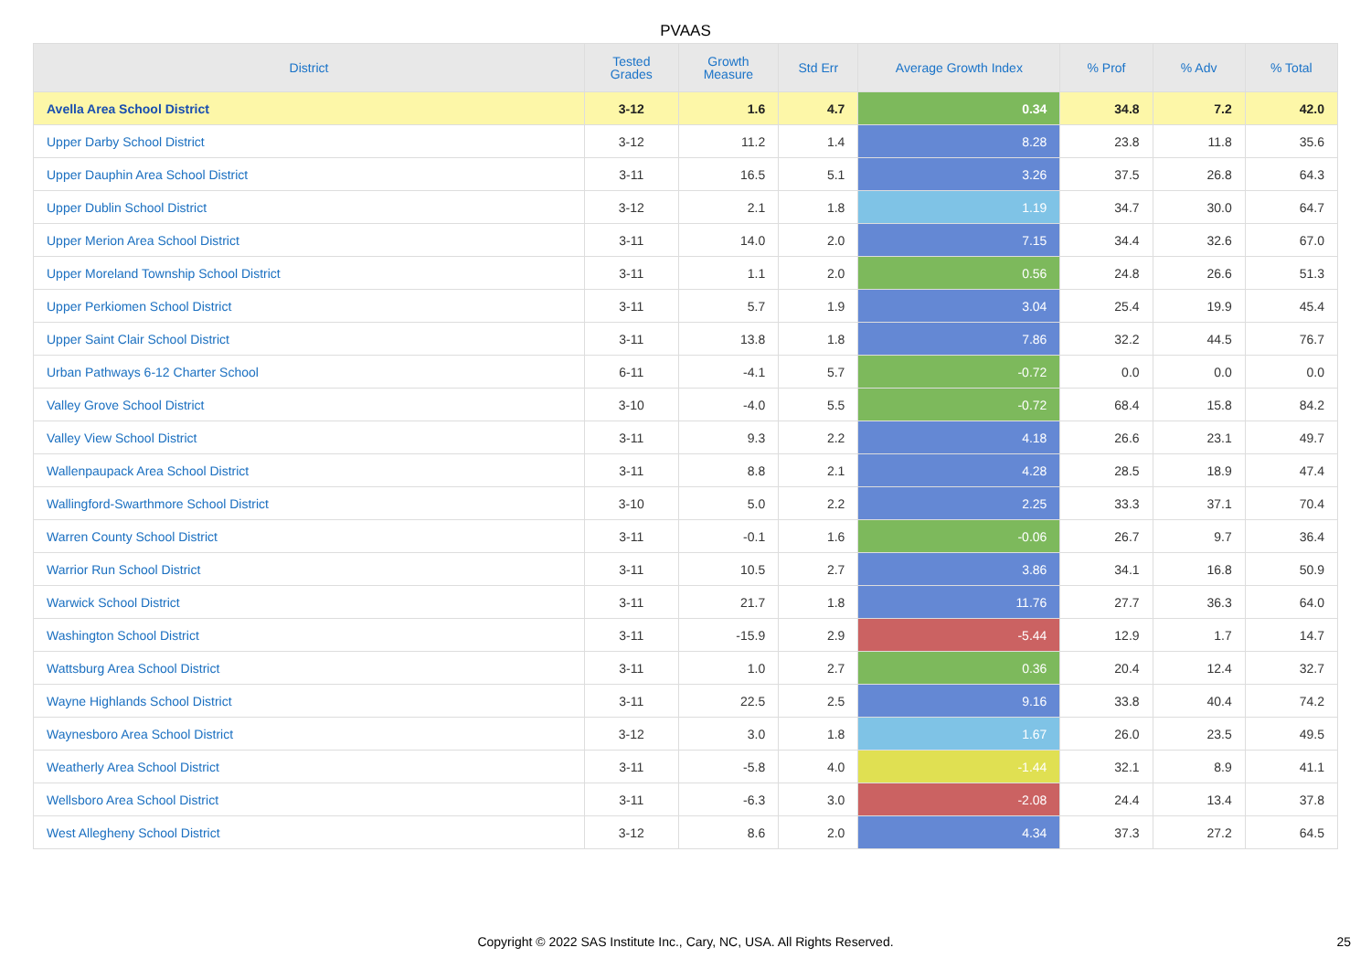PVAAS
| District | Tested Grades | Growth Measure | Std Err | Average Growth Index | % Prof | % Adv | % Total |
| --- | --- | --- | --- | --- | --- | --- | --- |
| Avella Area School District | 3-12 | 1.6 | 4.7 | 0.34 | 34.8 | 7.2 | 42.0 |
| Upper Darby School District | 3-12 | 11.2 | 1.4 | 8.28 | 23.8 | 11.8 | 35.6 |
| Upper Dauphin Area School District | 3-11 | 16.5 | 5.1 | 3.26 | 37.5 | 26.8 | 64.3 |
| Upper Dublin School District | 3-12 | 2.1 | 1.8 | 1.19 | 34.7 | 30.0 | 64.7 |
| Upper Merion Area School District | 3-11 | 14.0 | 2.0 | 7.15 | 34.4 | 32.6 | 67.0 |
| Upper Moreland Township School District | 3-11 | 1.1 | 2.0 | 0.56 | 24.8 | 26.6 | 51.3 |
| Upper Perkiomen School District | 3-11 | 5.7 | 1.9 | 3.04 | 25.4 | 19.9 | 45.4 |
| Upper Saint Clair School District | 3-11 | 13.8 | 1.8 | 7.86 | 32.2 | 44.5 | 76.7 |
| Urban Pathways 6-12 Charter School | 6-11 | -4.1 | 5.7 | -0.72 | 0.0 | 0.0 | 0.0 |
| Valley Grove School District | 3-10 | -4.0 | 5.5 | -0.72 | 68.4 | 15.8 | 84.2 |
| Valley View School District | 3-11 | 9.3 | 2.2 | 4.18 | 26.6 | 23.1 | 49.7 |
| Wallenpaupack Area School District | 3-11 | 8.8 | 2.1 | 4.28 | 28.5 | 18.9 | 47.4 |
| Wallingford-Swarthmore School District | 3-10 | 5.0 | 2.2 | 2.25 | 33.3 | 37.1 | 70.4 |
| Warren County School District | 3-11 | -0.1 | 1.6 | -0.06 | 26.7 | 9.7 | 36.4 |
| Warrior Run School District | 3-11 | 10.5 | 2.7 | 3.86 | 34.1 | 16.8 | 50.9 |
| Warwick School District | 3-11 | 21.7 | 1.8 | 11.76 | 27.7 | 36.3 | 64.0 |
| Washington School District | 3-11 | -15.9 | 2.9 | -5.44 | 12.9 | 1.7 | 14.7 |
| Wattsburg Area School District | 3-11 | 1.0 | 2.7 | 0.36 | 20.4 | 12.4 | 32.7 |
| Wayne Highlands School District | 3-11 | 22.5 | 2.5 | 9.16 | 33.8 | 40.4 | 74.2 |
| Waynesboro Area School District | 3-12 | 3.0 | 1.8 | 1.67 | 26.0 | 23.5 | 49.5 |
| Weatherly Area School District | 3-11 | -5.8 | 4.0 | -1.44 | 32.1 | 8.9 | 41.1 |
| Wellsboro Area School District | 3-11 | -6.3 | 3.0 | -2.08 | 24.4 | 13.4 | 37.8 |
| West Allegheny School District | 3-12 | 8.6 | 2.0 | 4.34 | 37.3 | 27.2 | 64.5 |
Copyright © 2022 SAS Institute Inc., Cary, NC, USA. All Rights Reserved. 25